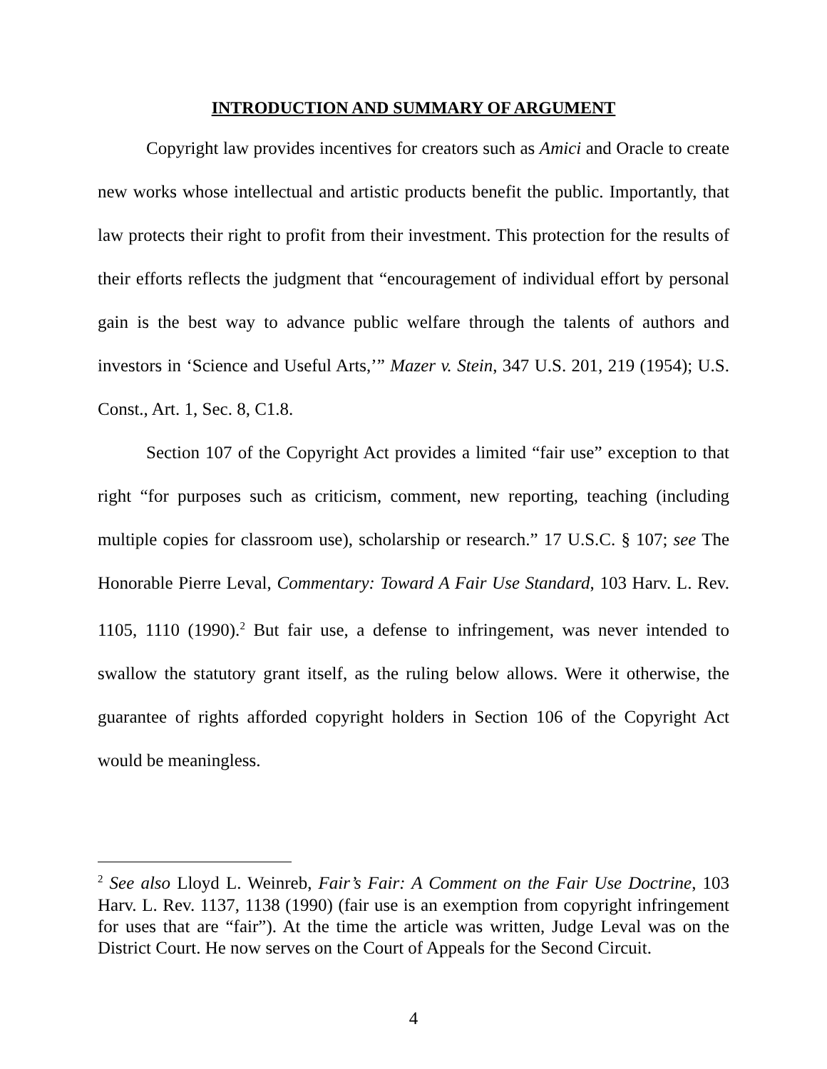INTRODUCTION AND SUMMARY OF ARGUMENT
Copyright law provides incentives for creators such as Amici and Oracle to create new works whose intellectual and artistic products benefit the public. Importantly, that law protects their right to profit from their investment. This protection for the results of their efforts reflects the judgment that “encouragement of individual effort by personal gain is the best way to advance public welfare through the talents of authors and investors in ‘Science and Useful Arts,’” Mazer v. Stein, 347 U.S. 201, 219 (1954); U.S. Const., Art. 1, Sec. 8, C1.8.
Section 107 of the Copyright Act provides a limited “fair use” exception to that right “for purposes such as criticism, comment, new reporting, teaching (including multiple copies for classroom use), scholarship or research.” 17 U.S.C. § 107; see The Honorable Pierre Leval, Commentary: Toward A Fair Use Standard, 103 Harv. L. Rev. 1105, 1110 (1990).<sup>2</sup> But fair use, a defense to infringement, was never intended to swallow the statutory grant itself, as the ruling below allows. Were it otherwise, the guarantee of rights afforded copyright holders in Section 106 of the Copyright Act would be meaningless.
<sup>2</sup> See also Lloyd L. Weinreb, Fair’s Fair: A Comment on the Fair Use Doctrine, 103 Harv. L. Rev. 1137, 1138 (1990) (fair use is an exemption from copyright infringement for uses that are “fair”). At the time the article was written, Judge Leval was on the District Court. He now serves on the Court of Appeals for the Second Circuit.
4